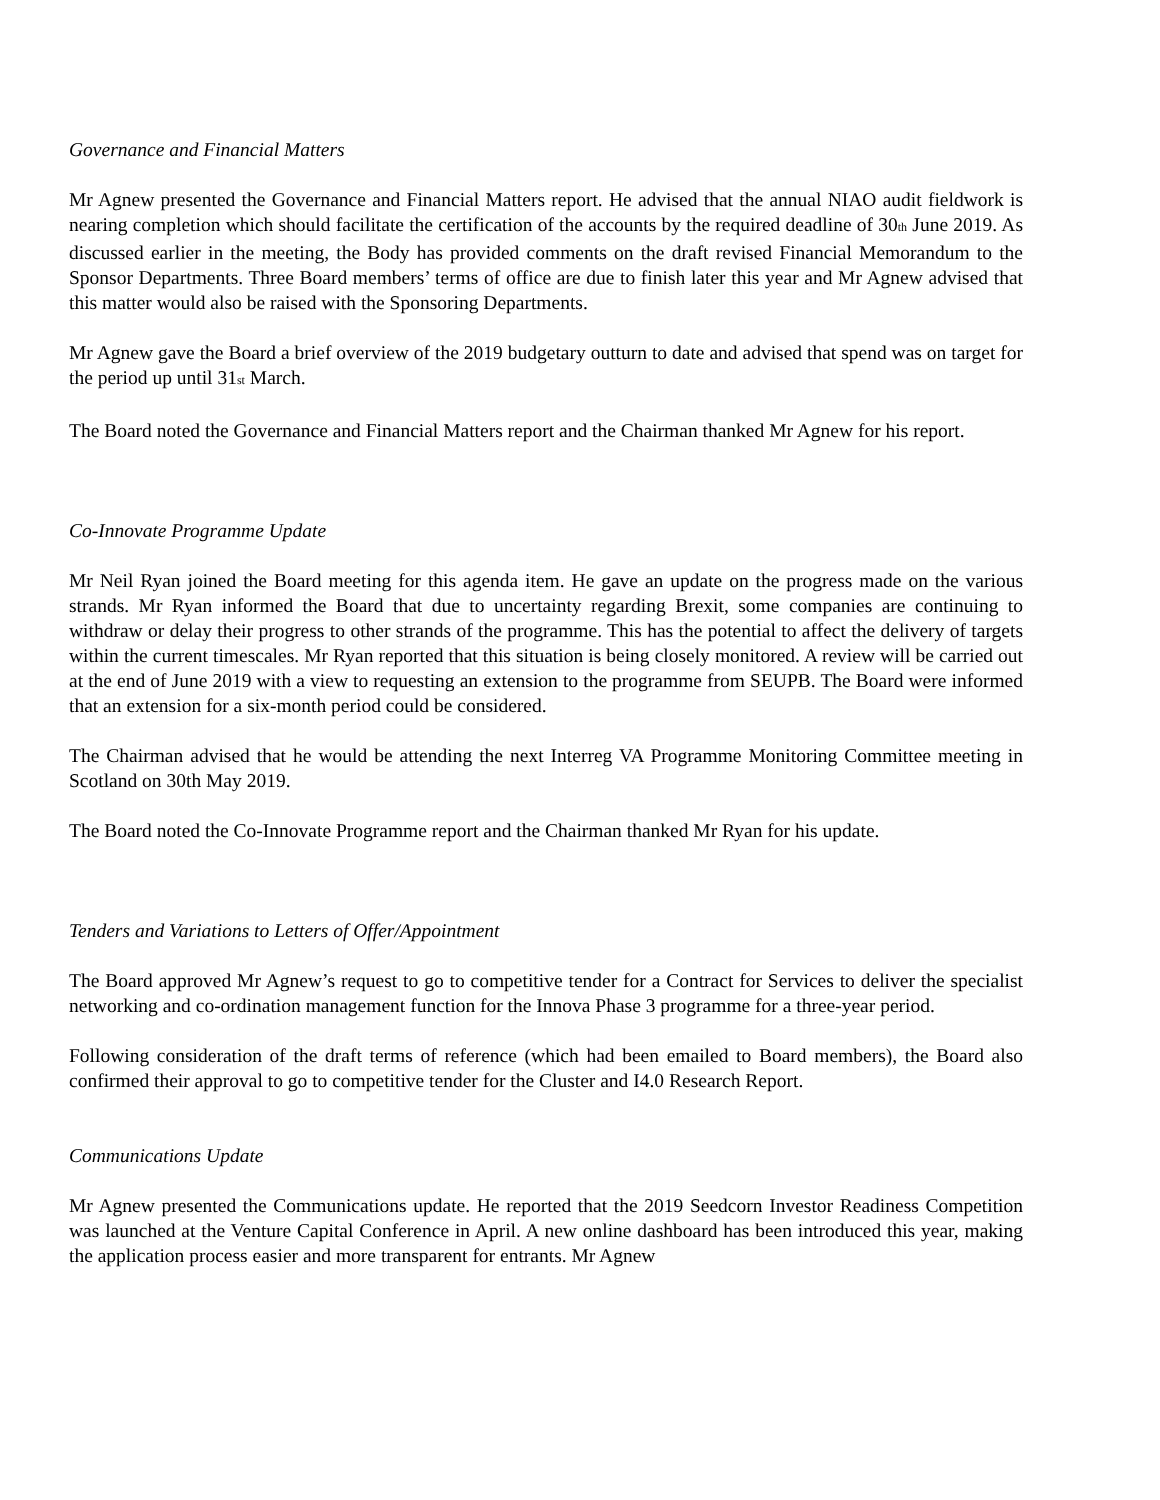Governance and Financial Matters
Mr Agnew presented the Governance and Financial Matters report. He advised that the annual NIAO audit fieldwork is nearing completion which should facilitate the certification of the accounts by the required deadline of 30<sub>th</sub> June 2019. As discussed earlier in the meeting, the Body has provided comments on the draft revised Financial Memorandum to the Sponsor Departments. Three Board members’ terms of office are due to finish later this year and Mr Agnew advised that this matter would also be raised with the Sponsoring Departments.
Mr Agnew gave the Board a brief overview of the 2019 budgetary outturn to date and advised that spend was on target for the period up until 31<sub>st</sub> March.
The Board noted the Governance and Financial Matters report and the Chairman thanked Mr Agnew for his report.
Co-Innovate Programme Update
Mr Neil Ryan joined the Board meeting for this agenda item. He gave an update on the progress made on the various strands. Mr Ryan informed the Board that due to uncertainty regarding Brexit, some companies are continuing to withdraw or delay their progress to other strands of the programme. This has the potential to affect the delivery of targets within the current timescales. Mr Ryan reported that this situation is being closely monitored. A review will be carried out at the end of June 2019 with a view to requesting an extension to the programme from SEUPB. The Board were informed that an extension for a six-month period could be considered.
The Chairman advised that he would be attending the next Interreg VA Programme Monitoring Committee meeting in Scotland on 30th May 2019.
The Board noted the Co-Innovate Programme report and the Chairman thanked Mr Ryan for his update.
Tenders and Variations to Letters of Offer/Appointment
The Board approved Mr Agnew’s request to go to competitive tender for a Contract for Services to deliver the specialist networking and co-ordination management function for the Innova Phase 3 programme for a three-year period.
Following consideration of the draft terms of reference (which had been emailed to Board members), the Board also confirmed their approval to go to competitive tender for the Cluster and I4.0 Research Report.
Communications Update
Mr Agnew presented the Communications update. He reported that the 2019 Seedcorn Investor Readiness Competition was launched at the Venture Capital Conference in April. A new online dashboard has been introduced this year, making the application process easier and more transparent for entrants. Mr Agnew